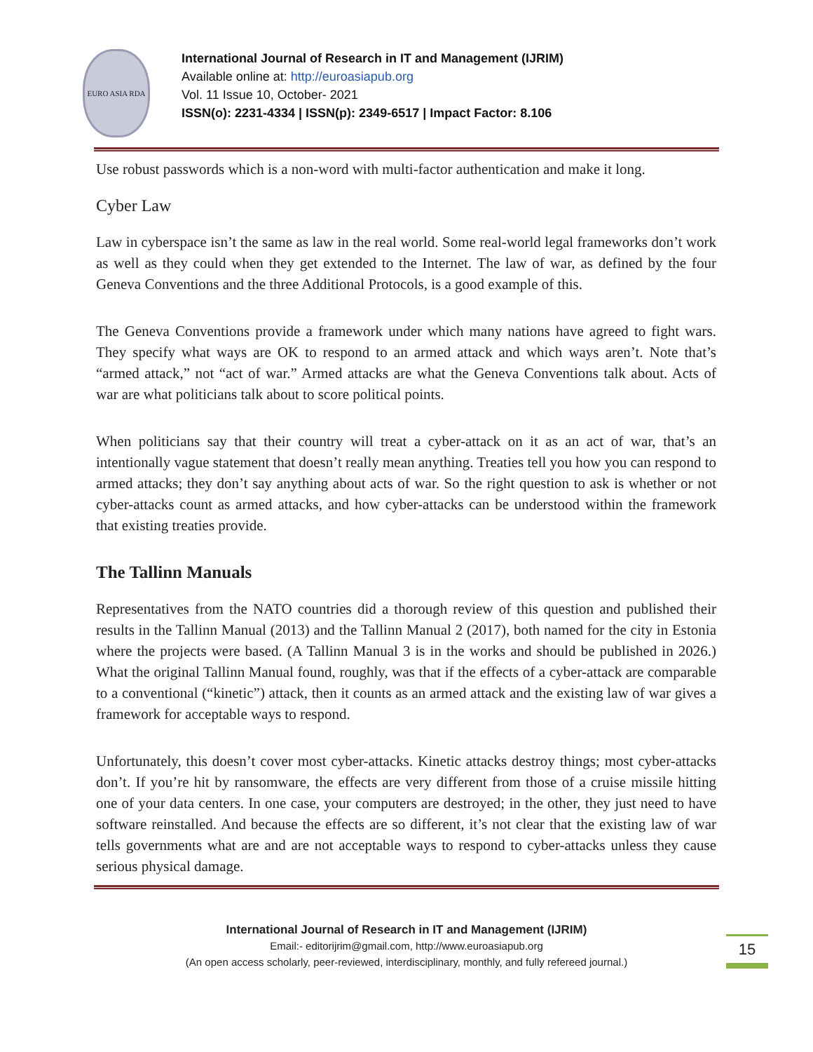EURO ASIA RDA
International Journal of Research in IT and Management (IJRIM)
Available online at: http://euroasiapub.org
Vol. 11 Issue 10, October- 2021
ISSN(o): 2231-4334 | ISSN(p): 2349-6517 | Impact Factor: 8.106
Use robust passwords which is a non-word with multi-factor authentication and make it long.
Cyber Law
Law in cyberspace isn’t the same as law in the real world. Some real-world legal frameworks don’t work as well as they could when they get extended to the Internet. The law of war, as defined by the four Geneva Conventions and the three Additional Protocols, is a good example of this.
The Geneva Conventions provide a framework under which many nations have agreed to fight wars. They specify what ways are OK to respond to an armed attack and which ways aren’t. Note that’s “armed attack,” not “act of war.” Armed attacks are what the Geneva Conventions talk about. Acts of war are what politicians talk about to score political points.
When politicians say that their country will treat a cyber-attack on it as an act of war, that’s an intentionally vague statement that doesn’t really mean anything. Treaties tell you how you can respond to armed attacks; they don’t say anything about acts of war. So the right question to ask is whether or not cyber-attacks count as armed attacks, and how cyber-attacks can be understood within the framework that existing treaties provide.
The Tallinn Manuals
Representatives from the NATO countries did a thorough review of this question and published their results in the Tallinn Manual (2013) and the Tallinn Manual 2 (2017), both named for the city in Estonia where the projects were based. (A Tallinn Manual 3 is in the works and should be published in 2026.) What the original Tallinn Manual found, roughly, was that if the effects of a cyber-attack are comparable to a conventional (“kinetic”) attack, then it counts as an armed attack and the existing law of war gives a framework for acceptable ways to respond.
Unfortunately, this doesn’t cover most cyber-attacks. Kinetic attacks destroy things; most cyber-attacks don’t. If you’re hit by ransomware, the effects are very different from those of a cruise missile hitting one of your data centers. In one case, your computers are destroyed; in the other, they just need to have software reinstalled. And because the effects are so different, it’s not clear that the existing law of war tells governments what are and are not acceptable ways to respond to cyber-attacks unless they cause serious physical damage.
International Journal of Research in IT and Management (IJRIM)
Email:- editorijrim@gmail.com, http://www.euroasiapub.org
(An open access scholarly, peer-reviewed, interdisciplinary, monthly, and fully refereed journal.)
15